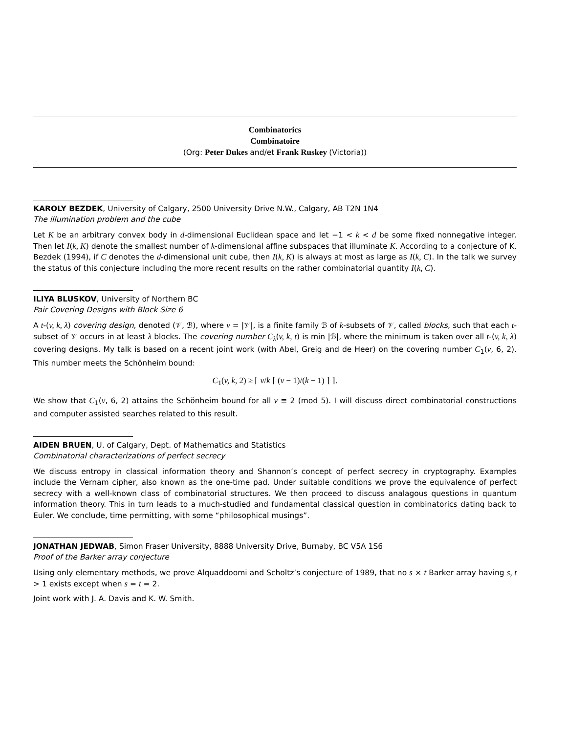Combinatorics
Combinatoire
(Org: Peter Dukes and/et Frank Ruskey (Victoria))
KAROLY BEZDEK, University of Calgary, 2500 University Drive N.W., Calgary, AB T2N 1N4
The illumination problem and the cube
Let K be an arbitrary convex body in d-dimensional Euclidean space and let −1 < k < d be some fixed nonnegative integer. Then let I(k, K) denote the smallest number of k-dimensional affine subspaces that illuminate K. According to a conjecture of K. Bezdek (1994), if C denotes the d-dimensional unit cube, then I(k, K) is always at most as large as I(k, C). In the talk we survey the status of this conjecture including the more recent results on the rather combinatorial quantity I(k, C).
ILIYA BLUSKOV, University of Northern BC
Pair Covering Designs with Block Size 6
A t-(v, k, λ) covering design, denoted (𝒱, ℬ), where v = |𝒱|, is a finite family ℬ of k-subsets of 𝒱, called blocks, such that each t-subset of 𝒱 occurs in at least λ blocks. The covering number C<sub>λ</sub>(v, k, t) is min |ℬ|, where the minimum is taken over all t-(v, k, λ) covering designs. My talk is based on a recent joint work (with Abel, Greig and de Heer) on the covering number C<sub>1</sub>(v, 6, 2). This number meets the Schönheim bound:
C<sub>1</sub>(v, k, 2) ≥ ⌈ v/k ⌈ (v − 1)/(k − 1) ⌉ ⌉.
We show that C<sub>1</sub>(v, 6, 2) attains the Schönheim bound for all v ≡ 2 (mod 5). I will discuss direct combinatorial constructions and computer assisted searches related to this result.
AIDEN BRUEN, U. of Calgary, Dept. of Mathematics and Statistics
Combinatorial characterizations of perfect secrecy
We discuss entropy in classical information theory and Shannon’s concept of perfect secrecy in cryptography. Examples include the Vernam cipher, also known as the one-time pad. Under suitable conditions we prove the equivalence of perfect secrecy with a well-known class of combinatorial structures. We then proceed to discuss analagous questions in quantum information theory. This in turn leads to a much-studied and fundamental classical question in combinatorics dating back to Euler. We conclude, time permitting, with some “philosophical musings”.
JONATHAN JEDWAB, Simon Fraser University, 8888 University Drive, Burnaby, BC V5A 1S6
Proof of the Barker array conjecture
Using only elementary methods, we prove Alquaddoomi and Scholtz’s conjecture of 1989, that no s × t Barker array having s, t > 1 exists except when s = t = 2.
Joint work with J. A. Davis and K. W. Smith.